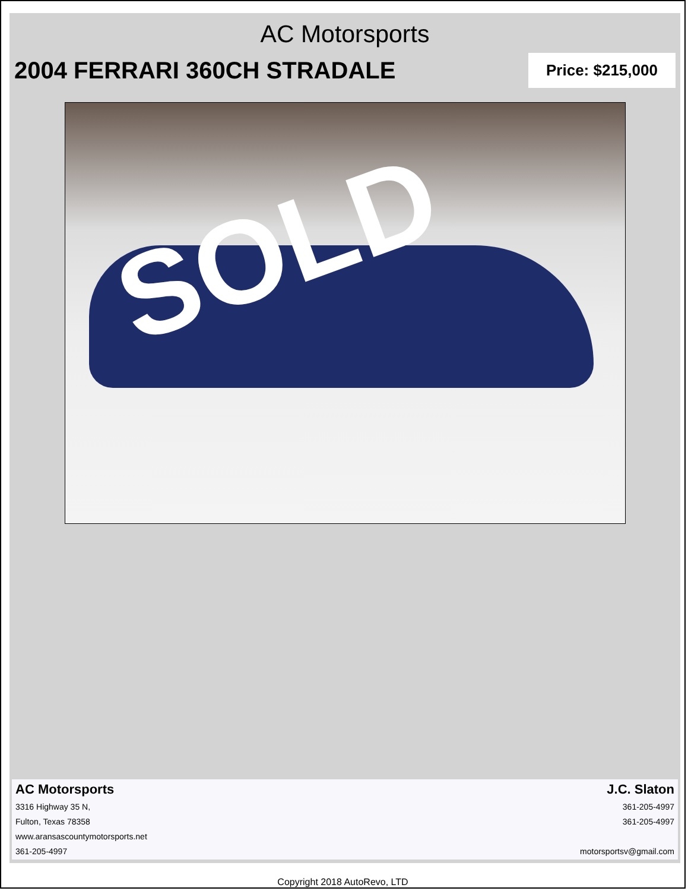AC Motorsports
2004 FERRARI 360CH STRADALE
Price: $215,000
SOLD
AC Motorsports
3316 Highway 35 N,
Fulton, Texas 78358
www.aransascountymotorsports.net
361-205-4997
J.C. Slaton
361-205-4997
361-205-4997
motorsportsv@gmail.com
Copyright 2018 AutoRevo, LTD